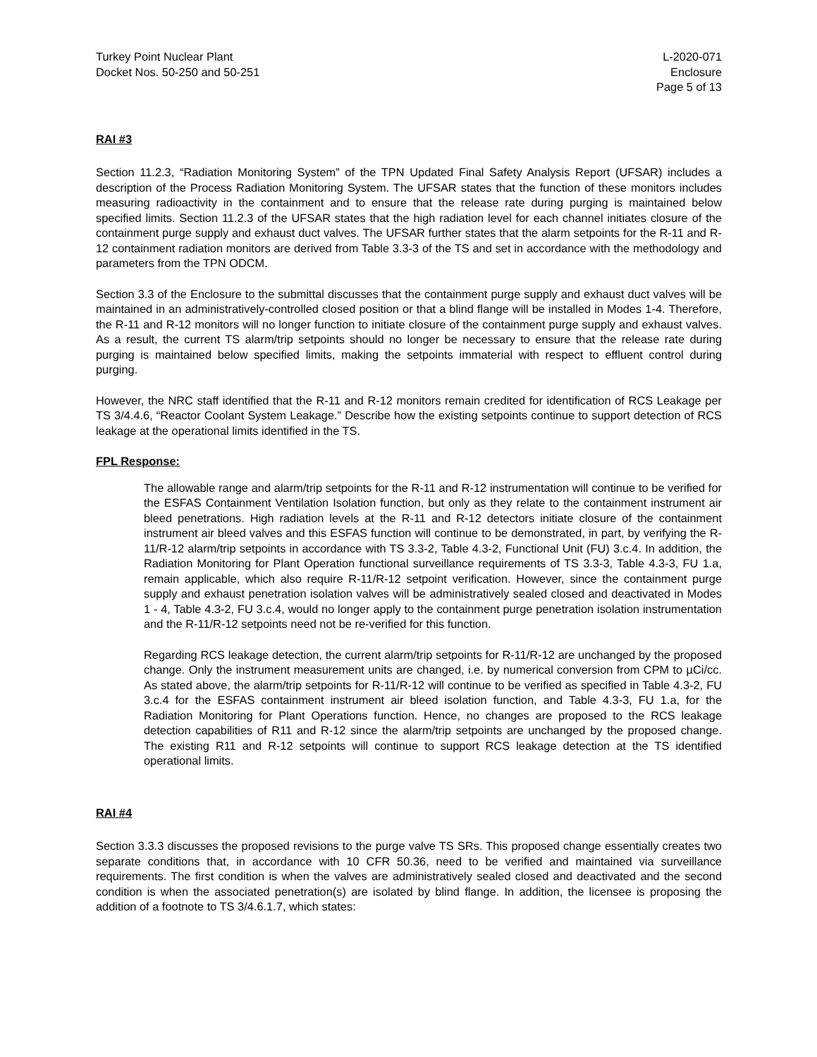Turkey Point Nuclear Plant
Docket Nos. 50-250 and 50-251
L-2020-071
Enclosure
Page 5 of 13
RAI #3
Section 11.2.3, “Radiation Monitoring System” of the TPN Updated Final Safety Analysis Report (UFSAR) includes a description of the Process Radiation Monitoring System. The UFSAR states that the function of these monitors includes measuring radioactivity in the containment and to ensure that the release rate during purging is maintained below specified limits. Section 11.2.3 of the UFSAR states that the high radiation level for each channel initiates closure of the containment purge supply and exhaust duct valves. The UFSAR further states that the alarm setpoints for the R-11 and R-12 containment radiation monitors are derived from Table 3.3-3 of the TS and set in accordance with the methodology and parameters from the TPN ODCM.
Section 3.3 of the Enclosure to the submittal discusses that the containment purge supply and exhaust duct valves will be maintained in an administratively-controlled closed position or that a blind flange will be installed in Modes 1-4. Therefore, the R-11 and R-12 monitors will no longer function to initiate closure of the containment purge supply and exhaust valves. As a result, the current TS alarm/trip setpoints should no longer be necessary to ensure that the release rate during purging is maintained below specified limits, making the setpoints immaterial with respect to effluent control during purging.
However, the NRC staff identified that the R-11 and R-12 monitors remain credited for identification of RCS Leakage per TS 3/4.4.6, “Reactor Coolant System Leakage.” Describe how the existing setpoints continue to support detection of RCS leakage at the operational limits identified in the TS.
FPL Response:
The allowable range and alarm/trip setpoints for the R-11 and R-12 instrumentation will continue to be verified for the ESFAS Containment Ventilation Isolation function, but only as they relate to the containment instrument air bleed penetrations. High radiation levels at the R-11 and R-12 detectors initiate closure of the containment instrument air bleed valves and this ESFAS function will continue to be demonstrated, in part, by verifying the R-11/R-12 alarm/trip setpoints in accordance with TS 3.3-2, Table 4.3-2, Functional Unit (FU) 3.c.4. In addition, the Radiation Monitoring for Plant Operation functional surveillance requirements of TS 3.3-3, Table 4.3-3, FU 1.a, remain applicable, which also require R-11/R-12 setpoint verification. However, since the containment purge supply and exhaust penetration isolation valves will be administratively sealed closed and deactivated in Modes 1 - 4, Table 4.3-2, FU 3.c.4, would no longer apply to the containment purge penetration isolation instrumentation and the R-11/R-12 setpoints need not be re-verified for this function.
Regarding RCS leakage detection, the current alarm/trip setpoints for R-11/R-12 are unchanged by the proposed change. Only the instrument measurement units are changed, i.e. by numerical conversion from CPM to µCi/cc. As stated above, the alarm/trip setpoints for R-11/R-12 will continue to be verified as specified in Table 4.3-2, FU 3.c.4 for the ESFAS containment instrument air bleed isolation function, and Table 4.3-3, FU 1.a, for the Radiation Monitoring for Plant Operations function. Hence, no changes are proposed to the RCS leakage detection capabilities of R11 and R-12 since the alarm/trip setpoints are unchanged by the proposed change. The existing R11 and R-12 setpoints will continue to support RCS leakage detection at the TS identified operational limits.
RAI #4
Section 3.3.3 discusses the proposed revisions to the purge valve TS SRs. This proposed change essentially creates two separate conditions that, in accordance with 10 CFR 50.36, need to be verified and maintained via surveillance requirements. The first condition is when the valves are administratively sealed closed and deactivated and the second condition is when the associated penetration(s) are isolated by blind flange. In addition, the licensee is proposing the addition of a footnote to TS 3/4.6.1.7, which states: